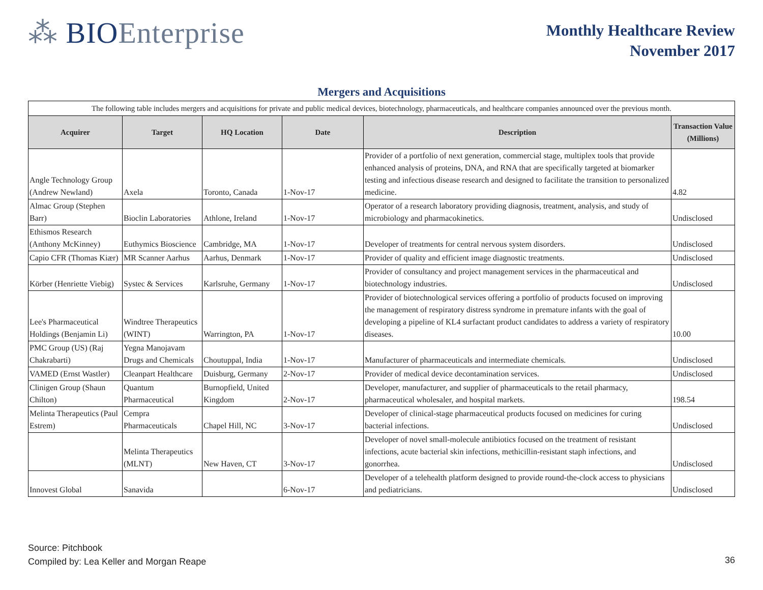⁂ BIOEnterprise
Monthly Healthcare Review
November 2017
Mergers and Acquisitions
| The following table includes mergers and acquisitions for private and public medical devices, biotechnology, pharmaceuticals, and healthcare companies announced over the previous month. | | | | | |
| Acquirer | Target | HQ Location | Date | Description | Transaction Value (Millions) |
| Angle Technology Group (Andrew Newland) | Axela | Toronto, Canada | 1-Nov-17 | Provider of a portfolio of next generation, commercial stage, multiplex tools that provide enhanced analysis of proteins, DNA, and RNA that are specifically targeted at biomarker testing and infectious disease research and designed to facilitate the transition to personalized medicine. | 4.82 |
| Almac Group (Stephen Barr) | Bioclin Laboratories | Athlone, Ireland | 1-Nov-17 | Operator of a research laboratory providing diagnosis, treatment, analysis, and study of microbiology and pharmacokinetics. | Undisclosed |
| Ethismos Research (Anthony McKinney) | Euthymics Bioscience | Cambridge, MA | 1-Nov-17 | Developer of treatments for central nervous system disorders. | Undisclosed |
| Capio CFR (Thomas Kiær) | MR Scanner Aarhus | Aarhus, Denmark | 1-Nov-17 | Provider of quality and efficient image diagnostic treatments. | Undisclosed |
| Körber (Henriette Viebig) | Systec & Services | Karlsruhe, Germany | 1-Nov-17 | Provider of consultancy and project management services in the pharmaceutical and biotechnology industries. | Undisclosed |
| Lee's Pharmaceutical Holdings (Benjamin Li) | Windtree Therapeutics (WINT) | Warrington, PA | 1-Nov-17 | Provider of biotechnological services offering a portfolio of products focused on improving the management of respiratory distress syndrome in premature infants with the goal of developing a pipeline of KL4 surfactant product candidates to address a variety of respiratory diseases. | 10.00 |
| PMC Group (US) (Raj Chakrabarti) | Yegna Manojavam Drugs and Chemicals | Choutuppal, India | 1-Nov-17 | Manufacturer of pharmaceuticals and intermediate chemicals. | Undisclosed |
| VAMED (Ernst Wastler) | Cleanpart Healthcare | Duisburg, Germany | 2-Nov-17 | Provider of medical device decontamination services. | Undisclosed |
| Clinigen Group (Shaun Chilton) | Quantum Pharmaceutical | Burnopfield, United Kingdom | 2-Nov-17 | Developer, manufacturer, and supplier of pharmaceuticals to the retail pharmacy, pharmaceutical wholesaler, and hospital markets. | 198.54 |
| Melinta Therapeutics (Paul Estrem) | Cempra Pharmaceuticals | Chapel Hill, NC | 3-Nov-17 | Developer of clinical-stage pharmaceutical products focused on medicines for curing bacterial infections. | Undisclosed |
| | Melinta Therapeutics (MLNT) | New Haven, CT | 3-Nov-17 | Developer of novel small-molecule antibiotics focused on the treatment of resistant infections, acute bacterial skin infections, methicillin-resistant staph infections, and gonorrhea. | Undisclosed |
| Innovest Global | Sanavida | | 6-Nov-17 | Developer of a telehealth platform designed to provide round-the-clock access to physicians and pediatricians. | Undisclosed |
Source: Pitchbook
Compiled by: Lea Keller and Morgan Reape
36